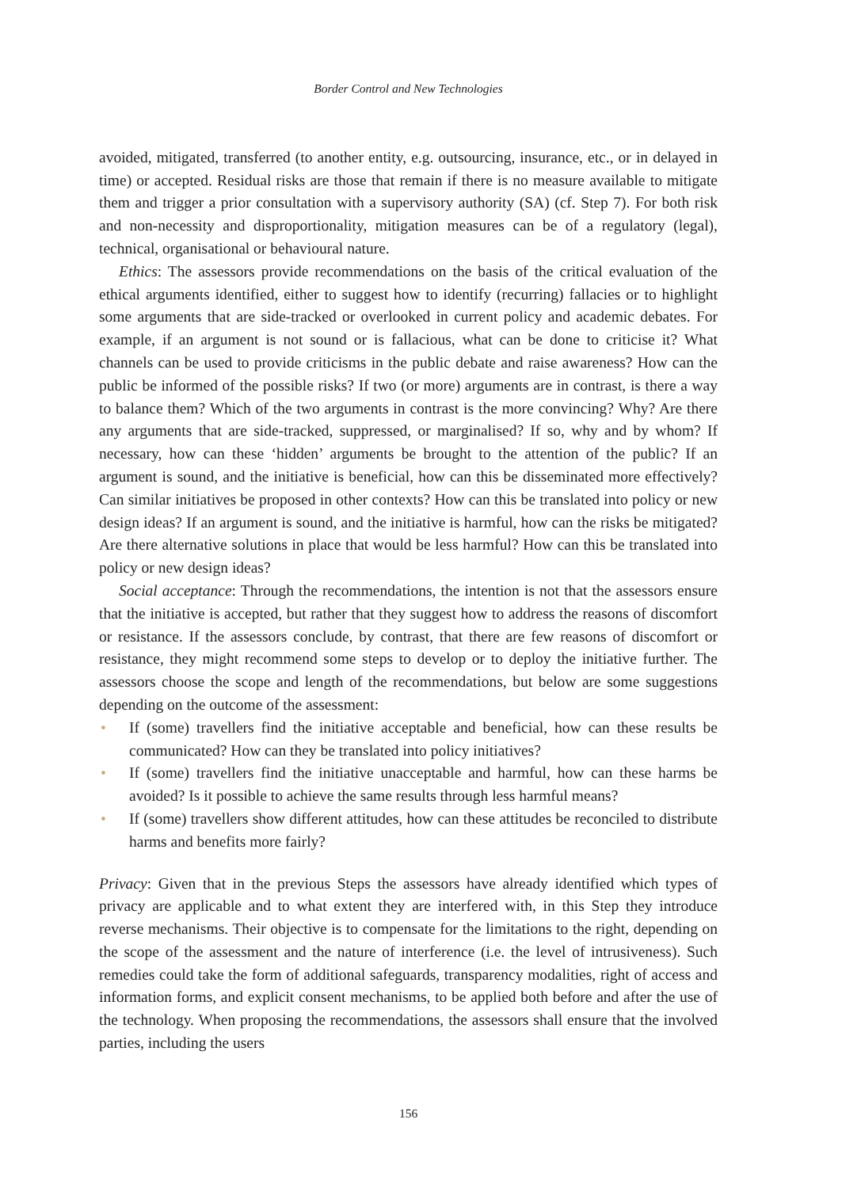Border Control and New Technologies
avoided, mitigated, transferred (to another entity, e.g. outsourcing, insurance, etc., or in delayed in time) or accepted. Residual risks are those that remain if there is no measure available to mitigate them and trigger a prior consultation with a supervisory authority (SA) (cf. Step 7). For both risk and non-necessity and disproportionality, mitigation measures can be of a regulatory (legal), technical, organisational or behavioural nature.
Ethics: The assessors provide recommendations on the basis of the critical evaluation of the ethical arguments identified, either to suggest how to identify (recurring) fallacies or to highlight some arguments that are side-tracked or overlooked in current policy and academic debates. For example, if an argument is not sound or is fallacious, what can be done to criticise it? What channels can be used to provide criticisms in the public debate and raise awareness? How can the public be informed of the possible risks? If two (or more) arguments are in contrast, is there a way to balance them? Which of the two arguments in contrast is the more convincing? Why? Are there any arguments that are side-tracked, suppressed, or marginalised? If so, why and by whom? If necessary, how can these ‘hidden’ arguments be brought to the attention of the public? If an argument is sound, and the initiative is beneficial, how can this be disseminated more effectively? Can similar initiatives be proposed in other contexts? How can this be translated into policy or new design ideas? If an argument is sound, and the initiative is harmful, how can the risks be mitigated? Are there alternative solutions in place that would be less harmful? How can this be translated into policy or new design ideas?
Social acceptance: Through the recommendations, the intention is not that the assessors ensure that the initiative is accepted, but rather that they suggest how to address the reasons of discomfort or resistance. If the assessors conclude, by contrast, that there are few reasons of discomfort or resistance, they might recommend some steps to develop or to deploy the initiative further. The assessors choose the scope and length of the recommendations, but below are some suggestions depending on the outcome of the assessment:
• If (some) travellers find the initiative acceptable and beneficial, how can these results be communicated? How can they be translated into policy initiatives?
• If (some) travellers find the initiative unacceptable and harmful, how can these harms be avoided? Is it possible to achieve the same results through less harmful means?
• If (some) travellers show different attitudes, how can these attitudes be reconciled to distribute harms and benefits more fairly?
Privacy: Given that in the previous Steps the assessors have already identified which types of privacy are applicable and to what extent they are interfered with, in this Step they introduce reverse mechanisms. Their objective is to compensate for the limitations to the right, depending on the scope of the assessment and the nature of interference (i.e. the level of intrusiveness). Such remedies could take the form of additional safeguards, transparency modalities, right of access and information forms, and explicit consent mechanisms, to be applied both before and after the use of the technology. When proposing the recommendations, the assessors shall ensure that the involved parties, including the users
156